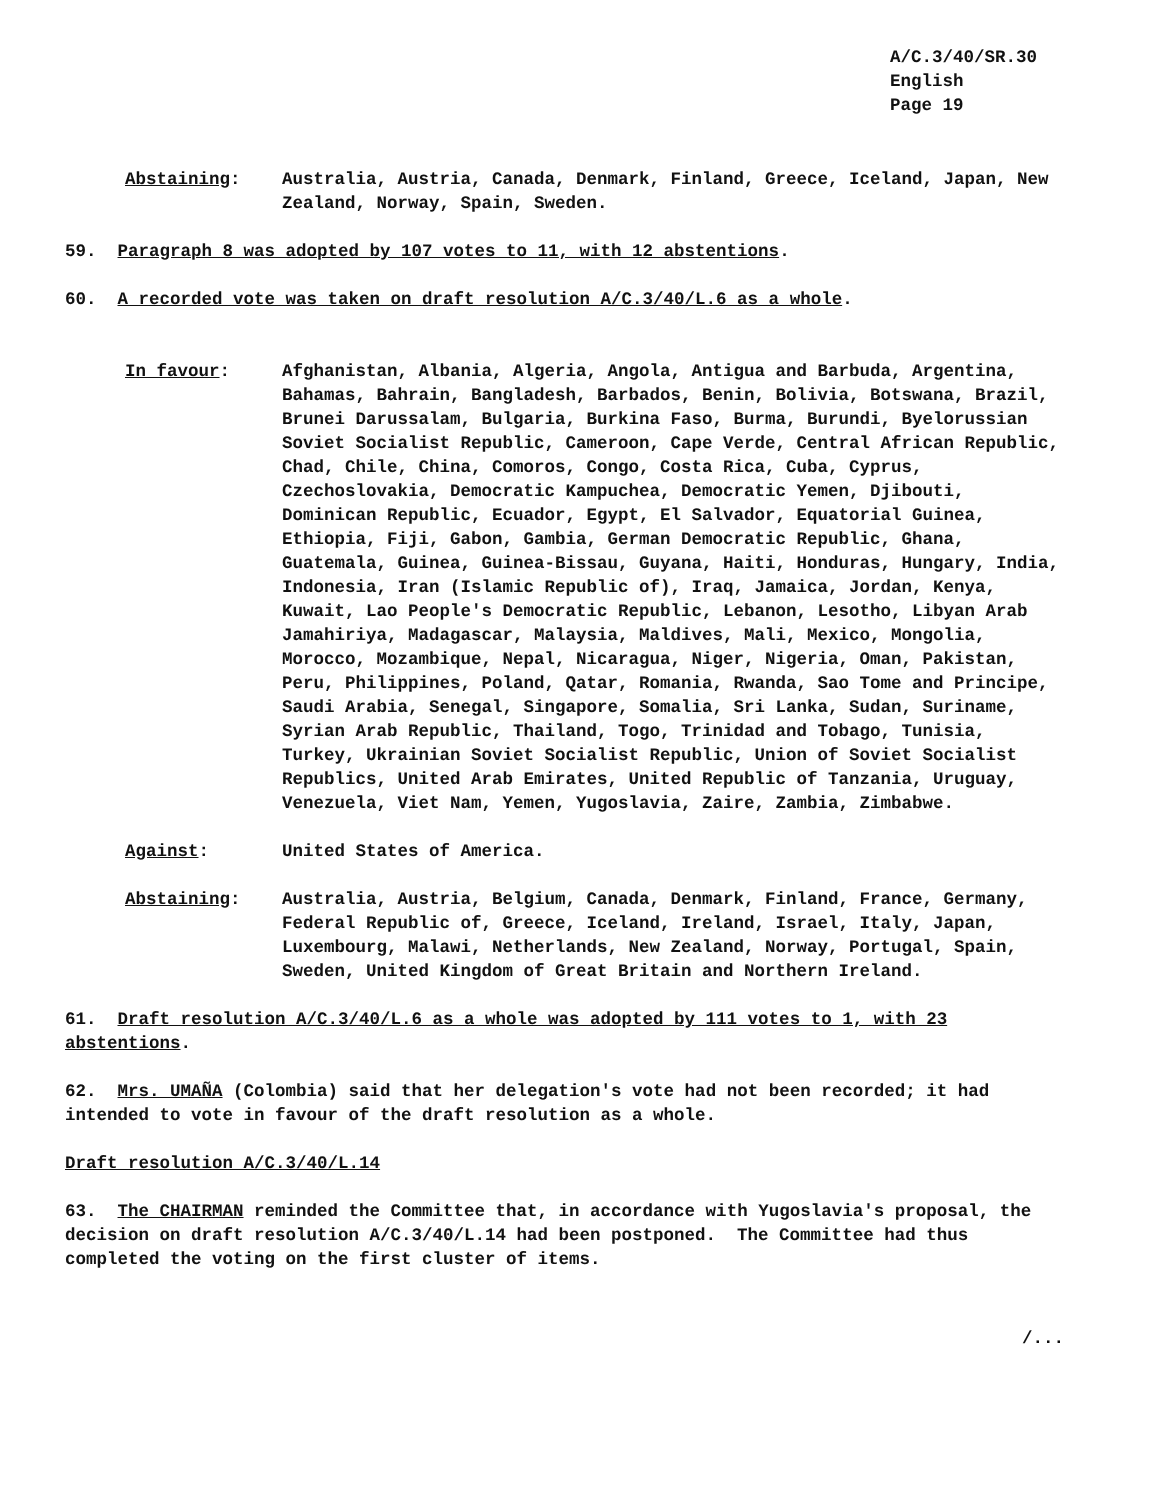A/C.3/40/SR.30
English
Page 19
Abstaining: Australia, Austria, Canada, Denmark, Finland, Greece, Iceland, Japan, New Zealand, Norway, Spain, Sweden.
59. Paragraph 8 was adopted by 107 votes to 11, with 12 abstentions.
60. A recorded vote was taken on draft resolution A/C.3/40/L.6 as a whole.
In favour: Afghanistan, Albania, Algeria, Angola, Antigua and Barbuda, Argentina, Bahamas, Bahrain, Bangladesh, Barbados, Benin, Bolivia, Botswana, Brazil, Brunei Darussalam, Bulgaria, Burkina Faso, Burma, Burundi, Byelorussian Soviet Socialist Republic, Cameroon, Cape Verde, Central African Republic, Chad, Chile, China, Comoros, Congo, Costa Rica, Cuba, Cyprus, Czechoslovakia, Democratic Kampuchea, Democratic Yemen, Djibouti, Dominican Republic, Ecuador, Egypt, El Salvador, Equatorial Guinea, Ethiopia, Fiji, Gabon, Gambia, German Democratic Republic, Ghana, Guatemala, Guinea, Guinea-Bissau, Guyana, Haiti, Honduras, Hungary, India, Indonesia, Iran (Islamic Republic of), Iraq, Jamaica, Jordan, Kenya, Kuwait, Lao People's Democratic Republic, Lebanon, Lesotho, Libyan Arab Jamahiriya, Madagascar, Malaysia, Maldives, Mali, Mexico, Mongolia, Morocco, Mozambique, Nepal, Nicaragua, Niger, Nigeria, Oman, Pakistan, Peru, Philippines, Poland, Qatar, Romania, Rwanda, Sao Tome and Principe, Saudi Arabia, Senegal, Singapore, Somalia, Sri Lanka, Sudan, Suriname, Syrian Arab Republic, Thailand, Togo, Trinidad and Tobago, Tunisia, Turkey, Ukrainian Soviet Socialist Republic, Union of Soviet Socialist Republics, United Arab Emirates, United Republic of Tanzania, Uruguay, Venezuela, Viet Nam, Yemen, Yugoslavia, Zaire, Zambia, Zimbabwe.
Against: United States of America.
Abstaining: Australia, Austria, Belgium, Canada, Denmark, Finland, France, Germany, Federal Republic of, Greece, Iceland, Ireland, Israel, Italy, Japan, Luxembourg, Malawi, Netherlands, New Zealand, Norway, Portugal, Spain, Sweden, United Kingdom of Great Britain and Northern Ireland.
61. Draft resolution A/C.3/40/L.6 as a whole was adopted by 111 votes to 1, with 23 abstentions.
62. Mrs. UMAÑA (Colombia) said that her delegation's vote had not been recorded; it had intended to vote in favour of the draft resolution as a whole.
Draft resolution A/C.3/40/L.14
63. The CHAIRMAN reminded the Committee that, in accordance with Yugoslavia's proposal, the decision on draft resolution A/C.3/40/L.14 had been postponed. The Committee had thus completed the voting on the first cluster of items.
/...